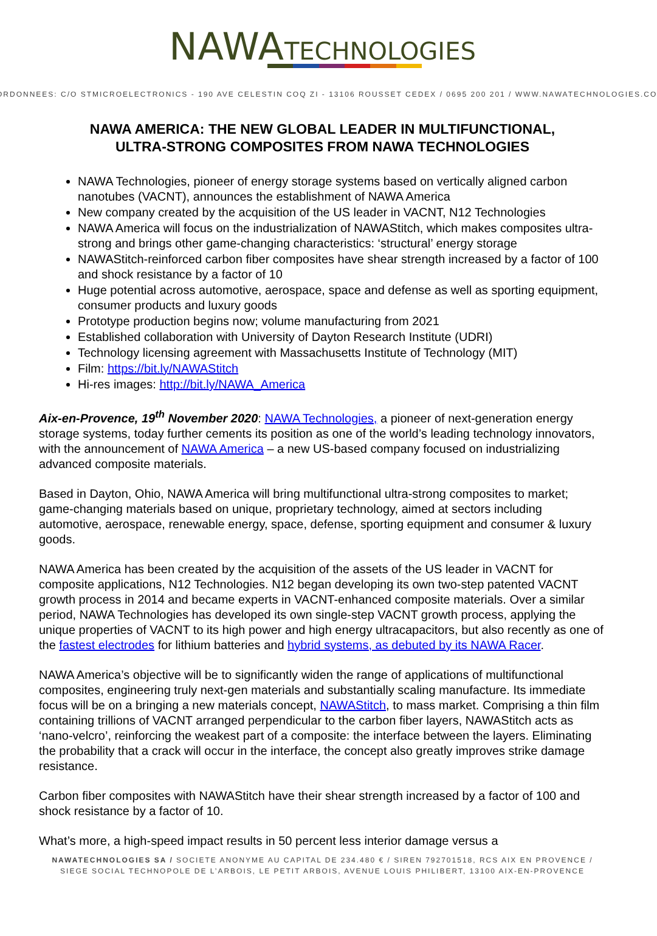NAWA TECHNOLOGIES
ORDONNEES: C/O STMICROELECTRONICS - 190 AVE CELESTIN COQ ZI - 13106 ROUSSET CEDEX / 0695 200 201 / WWW.NAWATECHNOLOGIES.CO
NAWA AMERICA: THE NEW GLOBAL LEADER IN MULTIFUNCTIONAL,
ULTRA-STRONG COMPOSITES FROM NAWA TECHNOLOGIES
NAWA Technologies, pioneer of energy storage systems based on vertically aligned carbon nanotubes (VACNT), announces the establishment of NAWA America
New company created by the acquisition of the US leader in VACNT, N12 Technologies
NAWA America will focus on the industrialization of NAWAStitch, which makes composites ultra-strong and brings other game-changing characteristics: ‘structural’ energy storage
NAWAStitch-reinforced carbon fiber composites have shear strength increased by a factor of 100 and shock resistance by a factor of 10
Huge potential across automotive, aerospace, space and defense as well as sporting equipment, consumer products and luxury goods
Prototype production begins now; volume manufacturing from 2021
Established collaboration with University of Dayton Research Institute (UDRI)
Technology licensing agreement with Massachusetts Institute of Technology (MIT)
Film: https://bit.ly/NAWAStitch
Hi-res images: http://bit.ly/NAWA_America
Aix-en-Provence, 19<sup>th</sup> November 2020: NAWA Technologies, a pioneer of next-generation energy storage systems, today further cements its position as one of the world’s leading technology innovators, with the announcement of NAWA America – a new US-based company focused on industrializing advanced composite materials.
Based in Dayton, Ohio, NAWA America will bring multifunctional ultra-strong composites to market; game-changing materials based on unique, proprietary technology, aimed at sectors including automotive, aerospace, renewable energy, space, defense, sporting equipment and consumer & luxury goods.
NAWA America has been created by the acquisition of the assets of the US leader in VACNT for composite applications, N12 Technologies. N12 began developing its own two-step patented VACNT growth process in 2014 and became experts in VACNT-enhanced composite materials. Over a similar period, NAWA Technologies has developed its own single-step VACNT growth process, applying the unique properties of VACNT to its high power and high energy ultracapacitors, but also recently as one of the fastest electrodes for lithium batteries and hybrid systems, as debuted by its NAWA Racer.
NAWA America’s objective will be to significantly widen the range of applications of multifunctional composites, engineering truly next-gen materials and substantially scaling manufacture. Its immediate focus will be on a bringing a new materials concept, NAWAStitch, to mass market. Comprising a thin film containing trillions of VACNT arranged perpendicular to the carbon fiber layers, NAWAStitch acts as ‘nano-velcro’, reinforcing the weakest part of a composite: the interface between the layers. Eliminating the probability that a crack will occur in the interface, the concept also greatly improves strike damage resistance.
Carbon fiber composites with NAWAStitch have their shear strength increased by a factor of 100 and shock resistance by a factor of 10.
What’s more, a high-speed impact results in 50 percent less interior damage versus a
NAWATECHNOLOGIES SA / SOCIETE ANONYME AU CAPITAL DE 234.480 € / SIREN 792701518, RCS AIX EN PROVENCE /
SIEGE SOCIAL TECHNOPOLE DE L’ARBOIS, LE PETIT ARBOIS, AVENUE LOUIS PHILIBERT, 13100 AIX-EN-PROVENCE